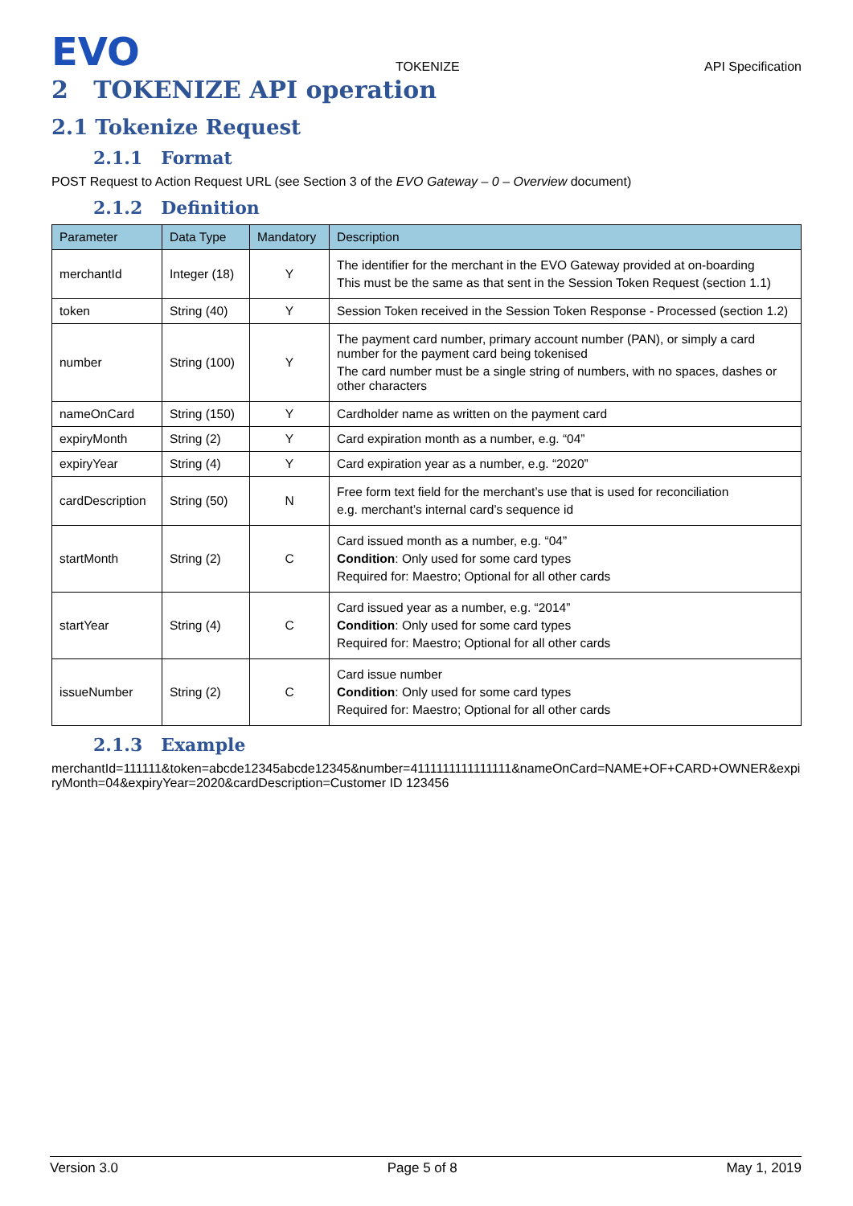EVO
TOKENIZE
API Specification
2 TOKENIZE API operation
2.1 Tokenize Request
2.1.1 Format
POST Request to Action Request URL (see Section 3 of the EVO Gateway – 0 – Overview document)
2.1.2 Definition
| Parameter | Data Type | Mandatory | Description |
| --- | --- | --- | --- |
| merchantId | Integer (18) | Y | The identifier for the merchant in the EVO Gateway provided at on-boarding This must be the same as that sent in the Session Token Request (section 1.1) |
| token | String (40) | Y | Session Token received in the Session Token Response - Processed (section 1.2) |
| number | String (100) | Y | The payment card number, primary account number (PAN), or simply a card number for the payment card being tokenised The card number must be a single string of numbers, with no spaces, dashes or other characters |
| nameOnCard | String (150) | Y | Cardholder name as written on the payment card |
| expiryMonth | String (2) | Y | Card expiration month as a number, e.g. “04” |
| expiryYear | String (4) | Y | Card expiration year as a number, e.g. “2020” |
| cardDescription | String (50) | N | Free form text field for the merchant’s use that is used for reconciliation e.g. merchant’s internal card’s sequence id |
| startMonth | String (2) | C | Card issued month as a number, e.g. “04” Condition : Only used for some card types Required for: Maestro; Optional for all other cards |
| startYear | String (4) | C | Card issued year as a number, e.g. “2014” Condition : Only used for some card types Required for: Maestro; Optional for all other cards |
| issueNumber | String (2) | C | Card issue number Condition : Only used for some card types Required for: Maestro; Optional for all other cards |
2.1.3 Example
merchantId=111111&token=abcde12345abcde12345&number=4111111111111111&nameOnCard=NAME+OF+CARD+OWNER&expiryMonth=04&expiryYear=2020&cardDescription=Customer ID 123456
Version 3.0 Page 5 of 8 May 1, 2019